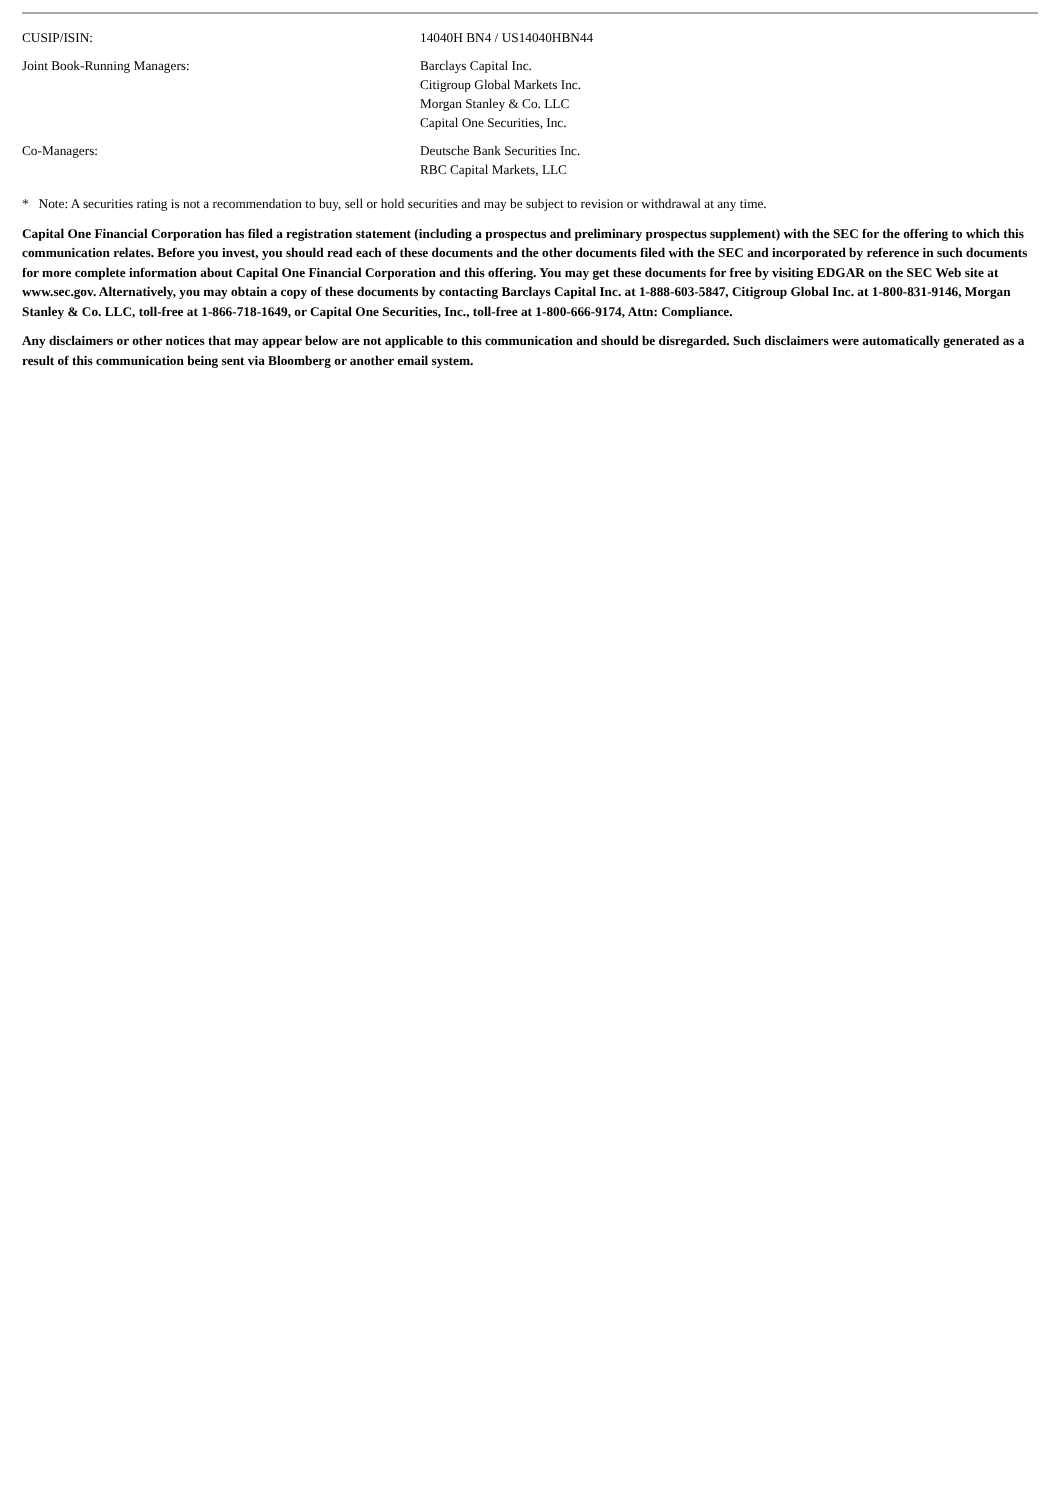| CUSIP/ISIN: | 14040H BN4 / US14040HBN44 |
| Joint Book-Running Managers: | Barclays Capital Inc. Citigroup Global Markets Inc. Morgan Stanley & Co. LLC Capital One Securities, Inc. |
| Co-Managers: | Deutsche Bank Securities Inc. RBC Capital Markets, LLC |
* Note: A securities rating is not a recommendation to buy, sell or hold securities and may be subject to revision or withdrawal at any time.
Capital One Financial Corporation has filed a registration statement (including a prospectus and preliminary prospectus supplement) with the SEC for the offering to which this communication relates. Before you invest, you should read each of these documents and the other documents filed with the SEC and incorporated by reference in such documents for more complete information about Capital One Financial Corporation and this offering. You may get these documents for free by visiting EDGAR on the SEC Web site at www.sec.gov. Alternatively, you may obtain a copy of these documents by contacting Barclays Capital Inc. at 1-888-603-5847, Citigroup Global Inc. at 1-800-831-9146, Morgan Stanley & Co. LLC, toll-free at 1-866-718-1649, or Capital One Securities, Inc., toll-free at 1-800-666-9174, Attn: Compliance.
Any disclaimers or other notices that may appear below are not applicable to this communication and should be disregarded. Such disclaimers were automatically generated as a result of this communication being sent via Bloomberg or another email system.